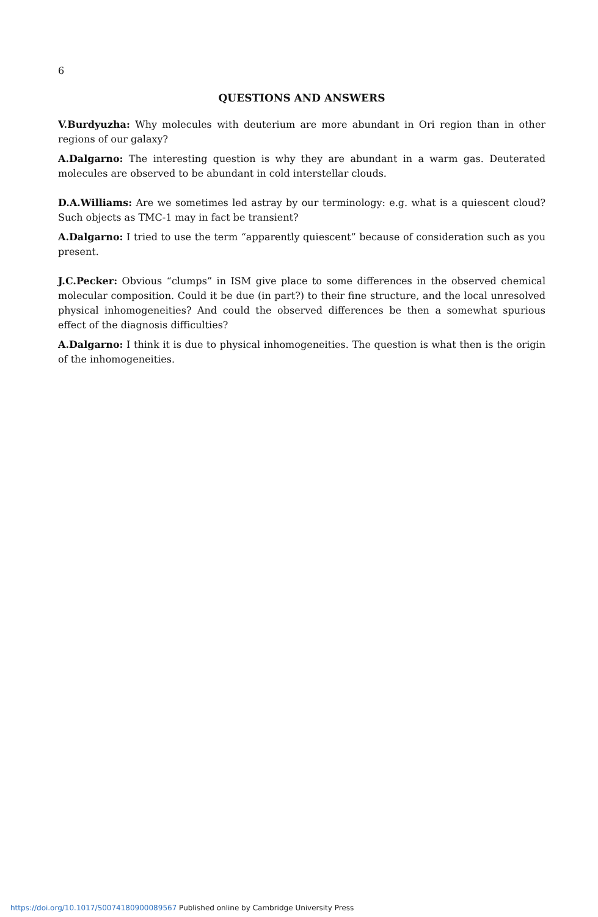6
QUESTIONS AND ANSWERS
V.Burdyuzha: Why molecules with deuterium are more abundant in Ori region than in other regions of our galaxy?
A.Dalgarno: The interesting question is why they are abundant in a warm gas. Deuterated molecules are observed to be abundant in cold interstellar clouds.
D.A.Williams: Are we sometimes led astray by our terminology: e.g. what is a quiescent cloud? Such objects as TMC-1 may in fact be transient?
A.Dalgarno: I tried to use the term “apparently quiescent” because of consideration such as you present.
J.C.Pecker: Obvious “clumps” in ISM give place to some differences in the observed chemical molecular composition. Could it be due (in part?) to their fine structure, and the local unresolved physical inhomogeneities? And could the observed differences be then a somewhat spurious effect of the diagnosis difficulties?
A.Dalgarno: I think it is due to physical inhomogeneities. The question is what then is the origin of the inhomogeneities.
https://doi.org/10.1017/S0074180900089567 Published online by Cambridge University Press